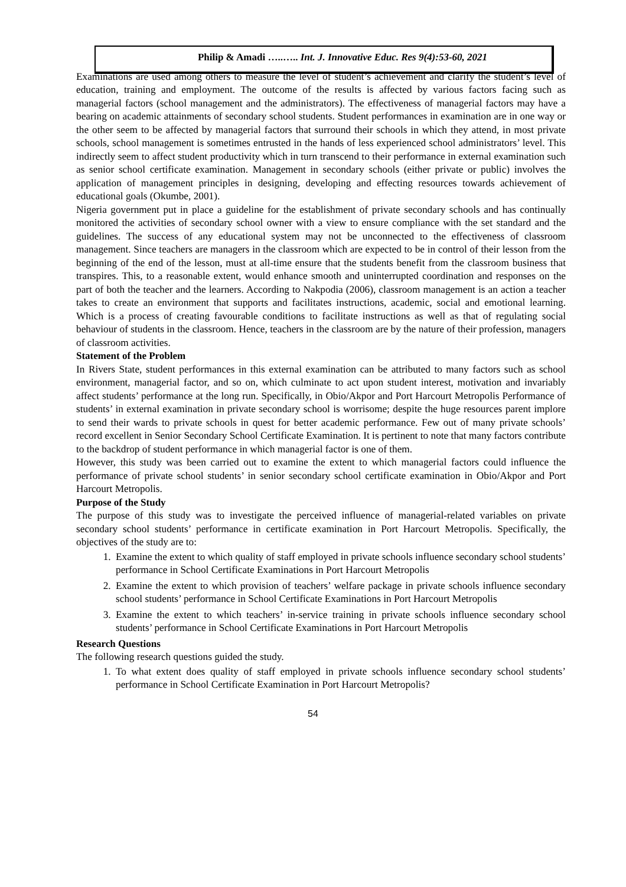Philip & Amadi …..….. Int. J. Innovative Educ. Res 9(4):53-60, 2021
Examinations are used among others to measure the level of student’s achievement and clarify the student’s level of education, training and employment. The outcome of the results is affected by various factors facing such as managerial factors (school management and the administrators). The effectiveness of managerial factors may have a bearing on academic attainments of secondary school students. Student performances in examination are in one way or the other seem to be affected by managerial factors that surround their schools in which they attend, in most private schools, school management is sometimes entrusted in the hands of less experienced school administrators’ level. This indirectly seem to affect student productivity which in turn transcend to their performance in external examination such as senior school certificate examination. Management in secondary schools (either private or public) involves the application of management principles in designing, developing and effecting resources towards achievement of educational goals (Okumbe, 2001).
Nigeria government put in place a guideline for the establishment of private secondary schools and has continually monitored the activities of secondary school owner with a view to ensure compliance with the set standard and the guidelines. The success of any educational system may not be unconnected to the effectiveness of classroom management. Since teachers are managers in the classroom which are expected to be in control of their lesson from the beginning of the end of the lesson, must at all-time ensure that the students benefit from the classroom business that transpires. This, to a reasonable extent, would enhance smooth and uninterrupted coordination and responses on the part of both the teacher and the learners. According to Nakpodia (2006), classroom management is an action a teacher takes to create an environment that supports and facilitates instructions, academic, social and emotional learning. Which is a process of creating favourable conditions to facilitate instructions as well as that of regulating social behaviour of students in the classroom. Hence, teachers in the classroom are by the nature of their profession, managers of classroom activities.
Statement of the Problem
In Rivers State, student performances in this external examination can be attributed to many factors such as school environment, managerial factor, and so on, which culminate to act upon student interest, motivation and invariably affect students’ performance at the long run. Specifically, in Obio/Akpor and Port Harcourt Metropolis Performance of students’ in external examination in private secondary school is worrisome; despite the huge resources parent implore to send their wards to private schools in quest for better academic performance. Few out of many private schools’ record excellent in Senior Secondary School Certificate Examination. It is pertinent to note that many factors contribute to the backdrop of student performance in which managerial factor is one of them.
However, this study was been carried out to examine the extent to which managerial factors could influence the performance of private school students’ in senior secondary school certificate examination in Obio/Akpor and Port Harcourt Metropolis.
Purpose of the Study
The purpose of this study was to investigate the perceived influence of managerial-related variables on private secondary school students’ performance in certificate examination in Port Harcourt Metropolis. Specifically, the objectives of the study are to:
1. Examine the extent to which quality of staff employed in private schools influence secondary school students’ performance in School Certificate Examinations in Port Harcourt Metropolis
2. Examine the extent to which provision of teachers’ welfare package in private schools influence secondary school students’ performance in School Certificate Examinations in Port Harcourt Metropolis
3. Examine the extent to which teachers’ in-service training in private schools influence secondary school students’ performance in School Certificate Examinations in Port Harcourt Metropolis
Research Questions
The following research questions guided the study.
1. To what extent does quality of staff employed in private schools influence secondary school students’ performance in School Certificate Examination in Port Harcourt Metropolis?
54